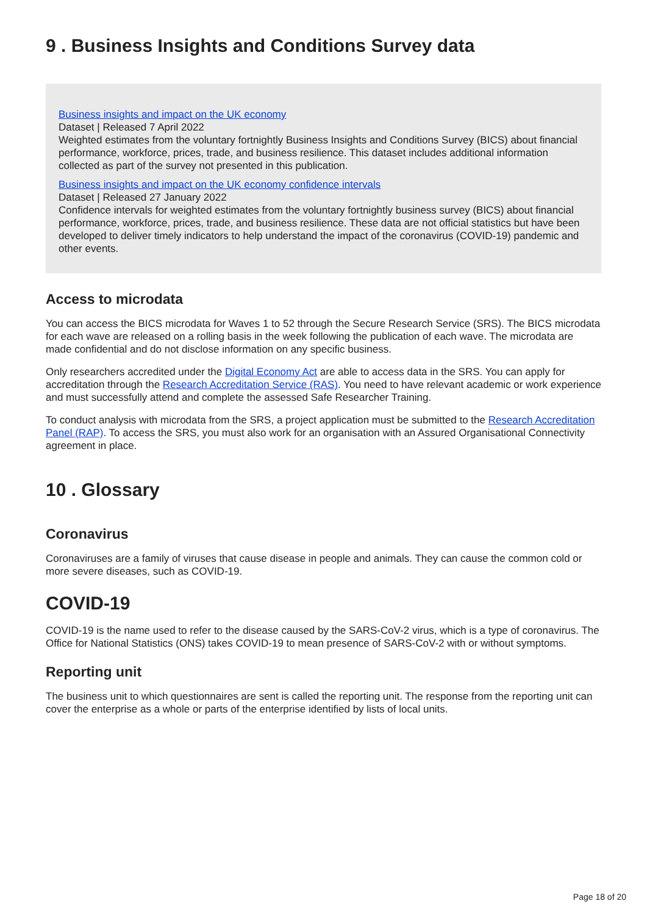9 . Business Insights and Conditions Survey data
Business insights and impact on the UK economy
Dataset | Released 7 April 2022
Weighted estimates from the voluntary fortnightly Business Insights and Conditions Survey (BICS) about financial performance, workforce, prices, trade, and business resilience. This dataset includes additional information collected as part of the survey not presented in this publication.
Business insights and impact on the UK economy confidence intervals
Dataset | Released 27 January 2022
Confidence intervals for weighted estimates from the voluntary fortnightly business survey (BICS) about financial performance, workforce, prices, trade, and business resilience. These data are not official statistics but have been developed to deliver timely indicators to help understand the impact of the coronavirus (COVID-19) pandemic and other events.
Access to microdata
You can access the BICS microdata for Waves 1 to 52 through the Secure Research Service (SRS). The BICS microdata for each wave are released on a rolling basis in the week following the publication of each wave. The microdata are made confidential and do not disclose information on any specific business.
Only researchers accredited under the Digital Economy Act are able to access data in the SRS. You can apply for accreditation through the Research Accreditation Service (RAS). You need to have relevant academic or work experience and must successfully attend and complete the assessed Safe Researcher Training.
To conduct analysis with microdata from the SRS, a project application must be submitted to the Research Accreditation Panel (RAP). To access the SRS, you must also work for an organisation with an Assured Organisational Connectivity agreement in place.
10 . Glossary
Coronavirus
Coronaviruses are a family of viruses that cause disease in people and animals. They can cause the common cold or more severe diseases, such as COVID-19.
COVID-19
COVID-19 is the name used to refer to the disease caused by the SARS-CoV-2 virus, which is a type of coronavirus. The Office for National Statistics (ONS) takes COVID-19 to mean presence of SARS-CoV-2 with or without symptoms.
Reporting unit
The business unit to which questionnaires are sent is called the reporting unit. The response from the reporting unit can cover the enterprise as a whole or parts of the enterprise identified by lists of local units.
Page 18 of 20